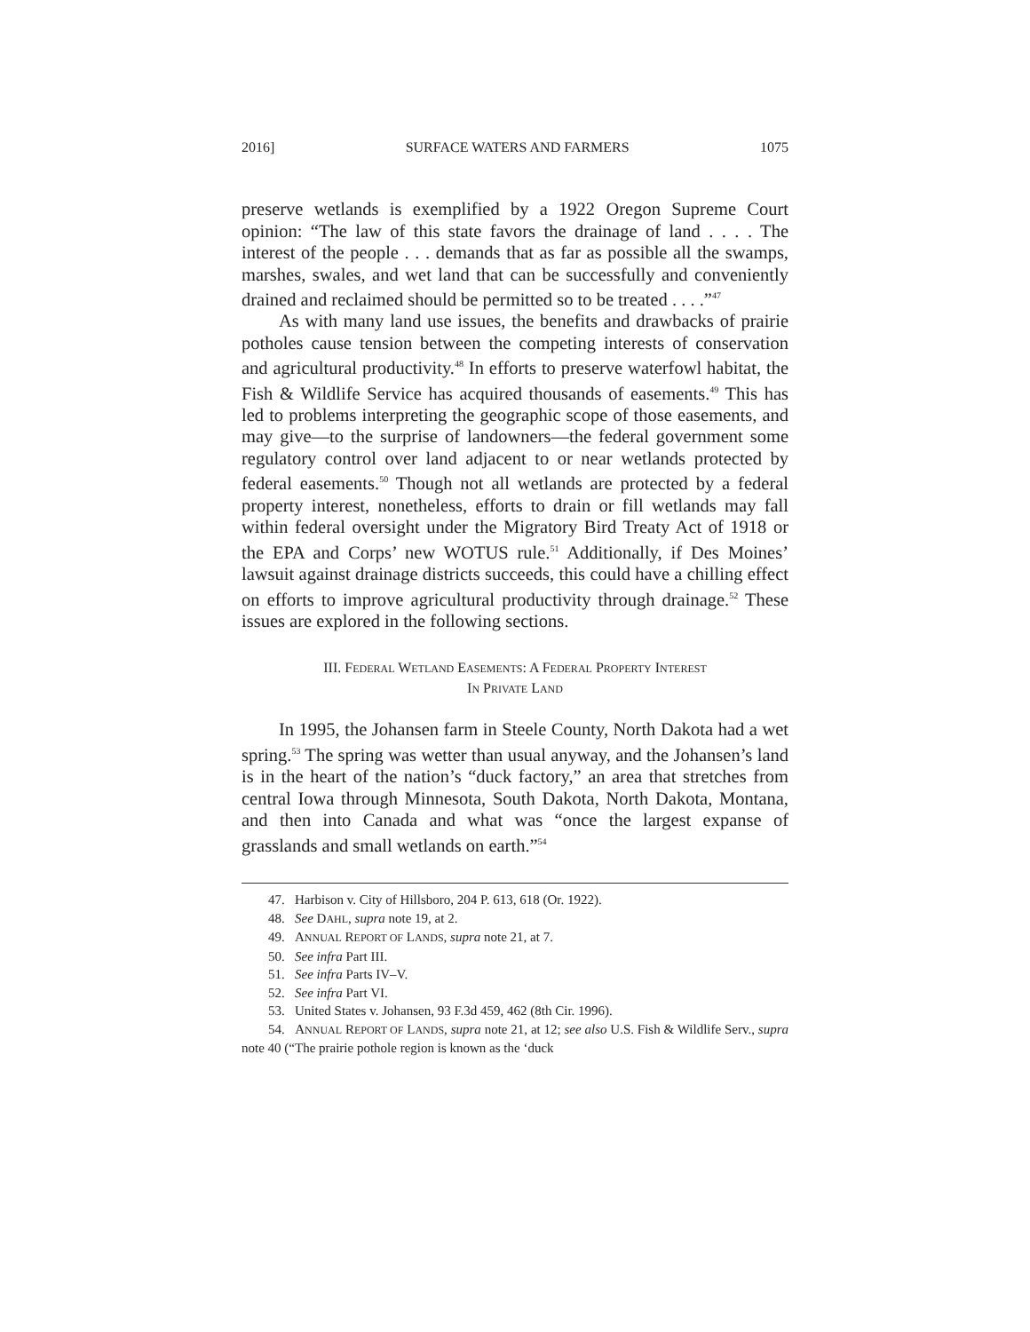2016] SURFACE WATERS AND FARMERS 1075
preserve wetlands is exemplified by a 1922 Oregon Supreme Court opinion: “The law of this state favors the drainage of land . . . . The interest of the people . . . demands that as far as possible all the swamps, marshes, swales, and wet land that can be successfully and conveniently drained and reclaimed should be permitted so to be treated . . . .”<sup>47</sup>
As with many land use issues, the benefits and drawbacks of prairie potholes cause tension between the competing interests of conservation and agricultural productivity.<sup>48</sup> In efforts to preserve waterfowl habitat, the Fish & Wildlife Service has acquired thousands of easements.<sup>49</sup> This has led to problems interpreting the geographic scope of those easements, and may give—to the surprise of landowners—the federal government some regulatory control over land adjacent to or near wetlands protected by federal easements.<sup>50</sup> Though not all wetlands are protected by a federal property interest, nonetheless, efforts to drain or fill wetlands may fall within federal oversight under the Migratory Bird Treaty Act of 1918 or the EPA and Corps’ new WOTUS rule.<sup>51</sup> Additionally, if Des Moines’ lawsuit against drainage districts succeeds, this could have a chilling effect on efforts to improve agricultural productivity through drainage.<sup>52</sup> These issues are explored in the following sections.
III. FEDERAL WETLAND EASEMENTS: A FEDERAL PROPERTY INTEREST
IN PRIVATE LAND
In 1995, the Johansen farm in Steele County, North Dakota had a wet spring.<sup>53</sup> The spring was wetter than usual anyway, and the Johansen’s land is in the heart of the nation’s “duck factory,” an area that stretches from central Iowa through Minnesota, South Dakota, North Dakota, Montana, and then into Canada and what was “once the largest expanse of grasslands and small wetlands on earth.”<sup>54</sup>
47. Harbison v. City of Hillsboro, 204 P. 613, 618 (Or. 1922).
48. See DAHL, supra note 19, at 2.
49. ANNUAL REPORT OF LANDS, supra note 21, at 7.
50. See infra Part III.
51. See infra Parts IV–V.
52. See infra Part VI.
53. United States v. Johansen, 93 F.3d 459, 462 (8th Cir. 1996).
54. ANNUAL REPORT OF LANDS, supra note 21, at 12; see also U.S. Fish & Wildlife Serv., supra note 40 (“The prairie pothole region is known as the ‘duck